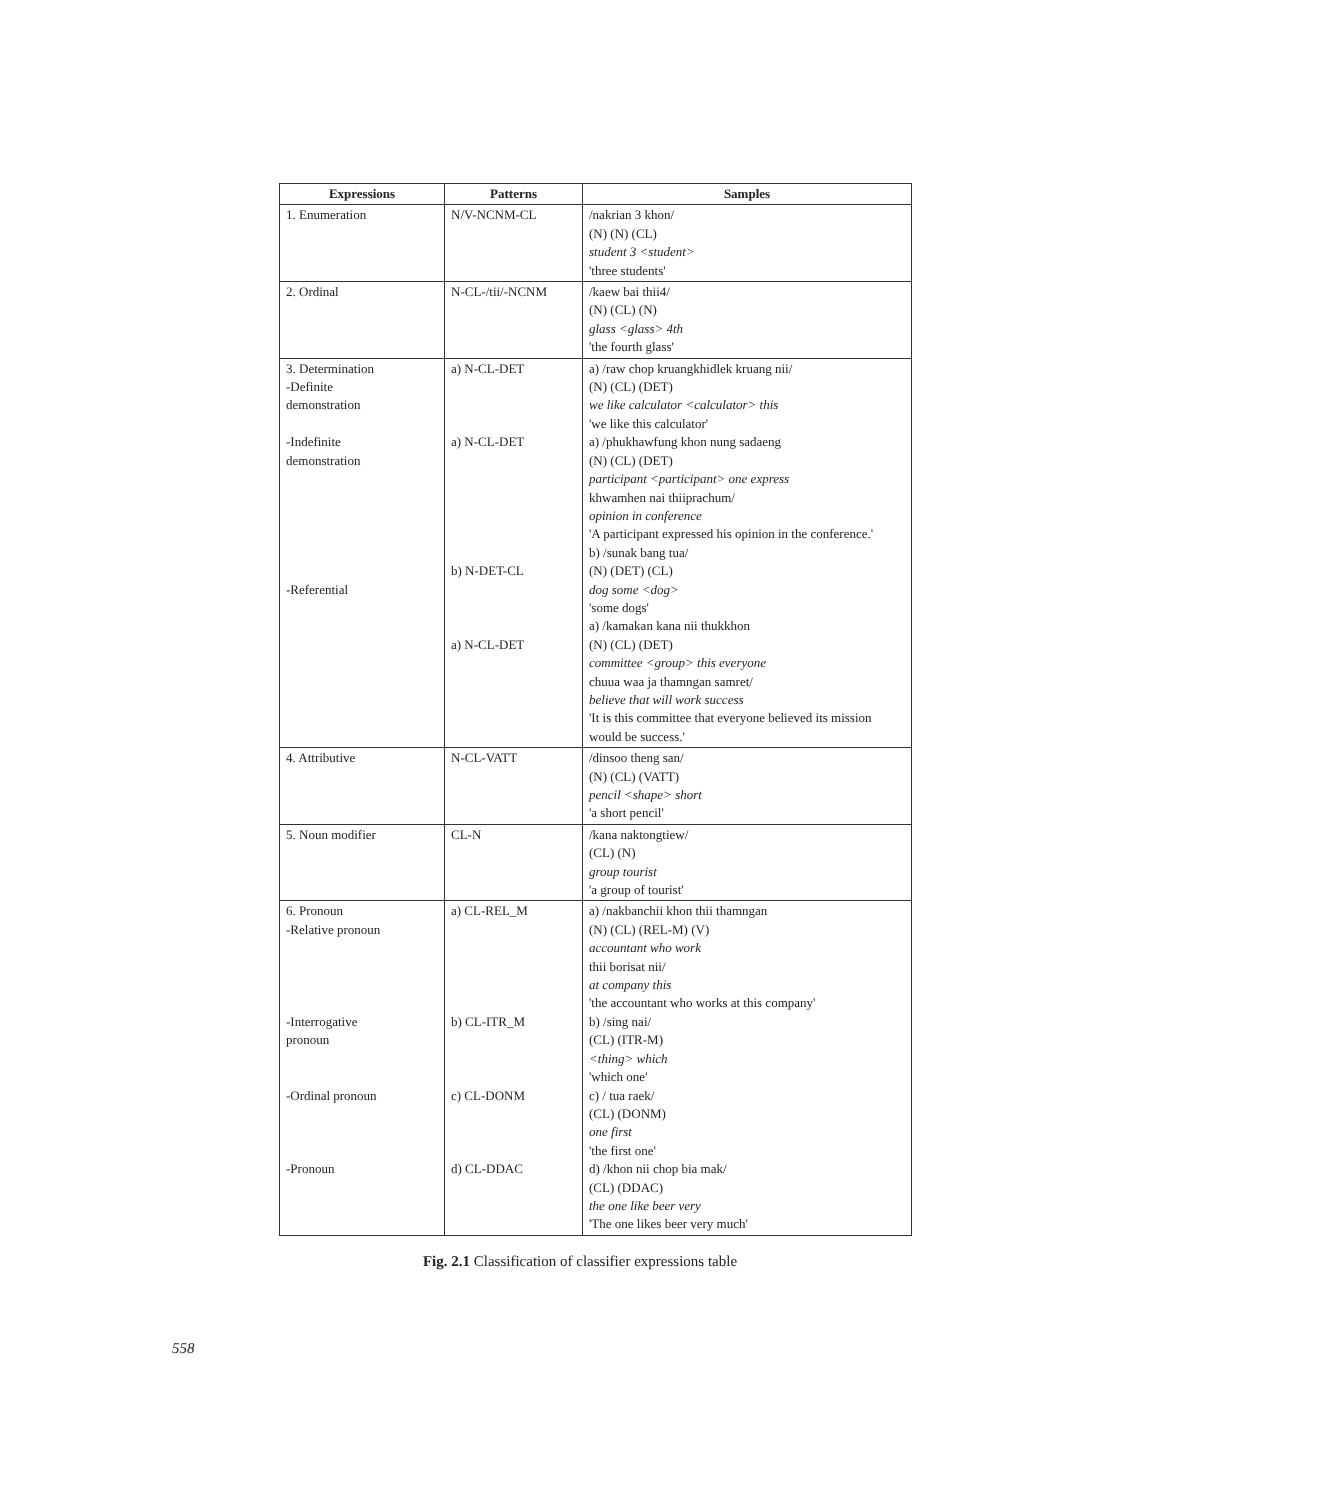| Expressions | Patterns | Samples |
| --- | --- | --- |
| 1. Enumeration | N/V-NCNM-CL | /nakrian 3 khon/ (N) (N) (CL) student 3 <student> 'three students' |
| 2. Ordinal | N-CL-/tii/-NCNM | /kaew bai thii4/ (N) (CL) (N) glass <glass> 4th 'the fourth glass' |
| 3. Determination -Definite demonstration -Indefinite demonstration -Referential | a) N-CL-DET a) N-CL-DET b) N-DET-CL a) N-CL-DET | a) /raw chop kruangkhidlek kruang nii/ (N) (CL) (DET) we like calculator <calculator> this 'we like this calculator' a) /phukhawfung khon nung sadaeng (N) (CL) (DET) participant <participant> one express khwamhen nai thiiprachum/ opinion in conference 'A participant expressed his opinion in the conference.' b) /sunak bang tua/ (N) (DET) (CL) dog some <dog> 'some dogs' a) /kamakan kana nii thukkhon (N) (CL) (DET) committee <group> this everyone chuua waa ja thamngan samret/ believe that will work success 'It is this committee that everyone believed its mission would be success.' |
| 4. Attributive | N-CL-VATT | /dinsoo theng san/ (N) (CL) (VATT) pencil <shape> short 'a short pencil' |
| 5. Noun modifier | CL-N | /kana naktongtiew/ (CL) (N) group tourist 'a group of tourist' |
| 6. Pronoun -Relative pronoun -Interrogative pronoun -Ordinal pronoun -Pronoun | a) CL-REL_M b) CL-ITR_M c) CL-DONM d) CL-DDAC | a) /nakbanchii khon thii thamngan (N) (CL) (REL-M) (V) accountant who work thii borisat nii/ at company this 'the accountant who works at this company' b) /sing nai/ (CL) (ITR-M) <thing> which 'which one' c) / tua raek/ (CL) (DONM) one first 'the first one' d) /khon nii chop bia mak/ (CL) (DDAC) the one like beer very 'The one likes beer very much' |
Fig. 2.1 Classification of classifier expressions table
558